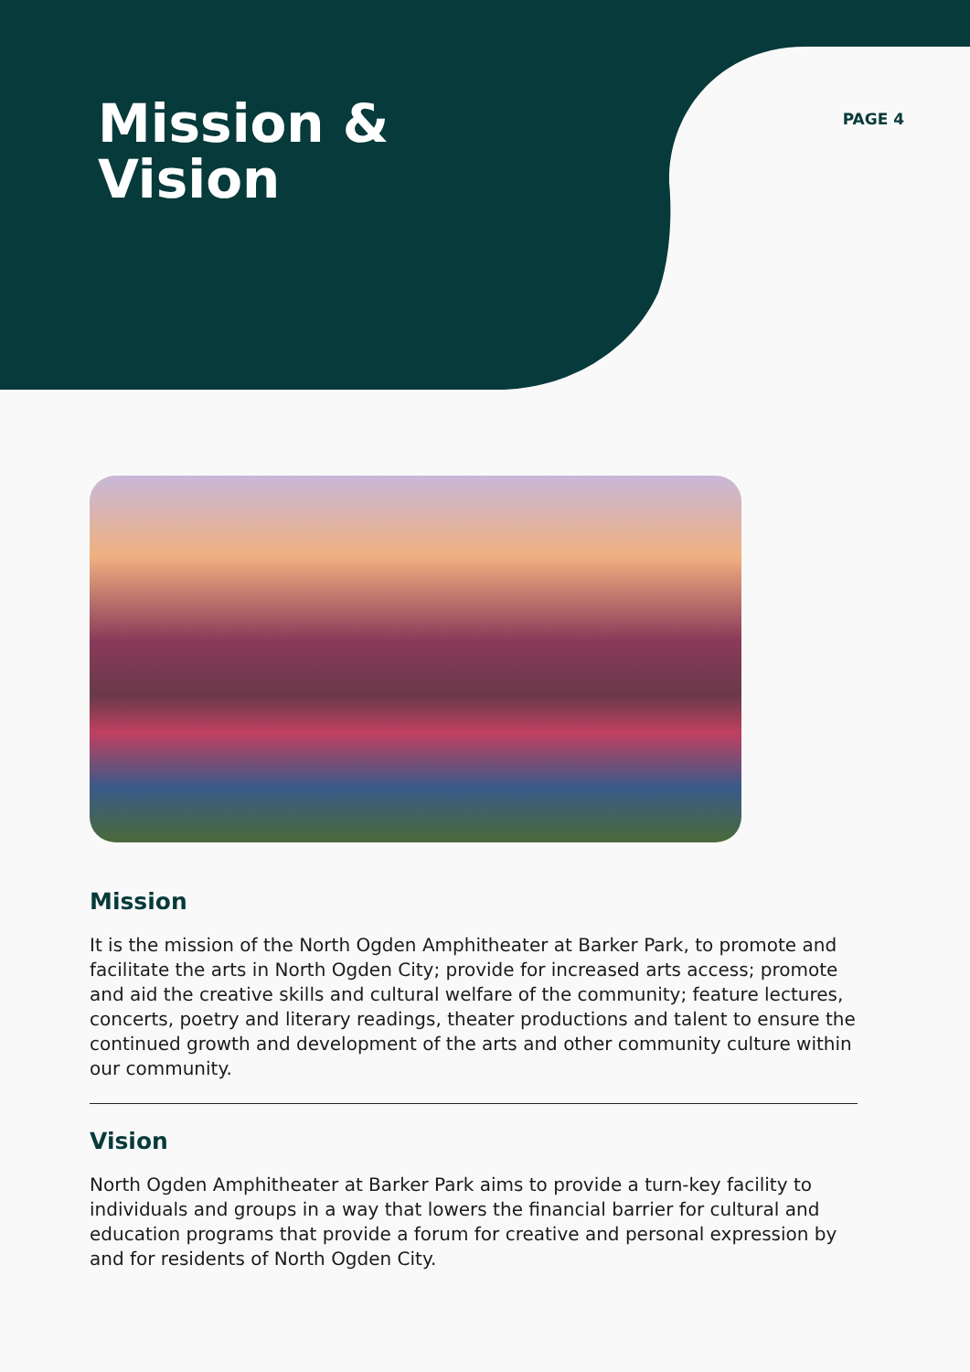Mission &
Vision
PAGE 4
Mission
It is the mission of the North Ogden Amphitheater at Barker Park, to promote and facilitate the arts in North Ogden City; provide for increased arts access; promote and aid the creative skills and cultural welfare of the community; feature lectures, concerts, poetry and literary readings, theater productions and talent to ensure the continued growth and development of the arts and other community culture within our community.
Vision
North Ogden Amphitheater at Barker Park aims to provide a turn-key facility to individuals and groups in a way that lowers the financial barrier for cultural and education programs that provide a forum for creative and personal expression by and for residents of North Ogden City.